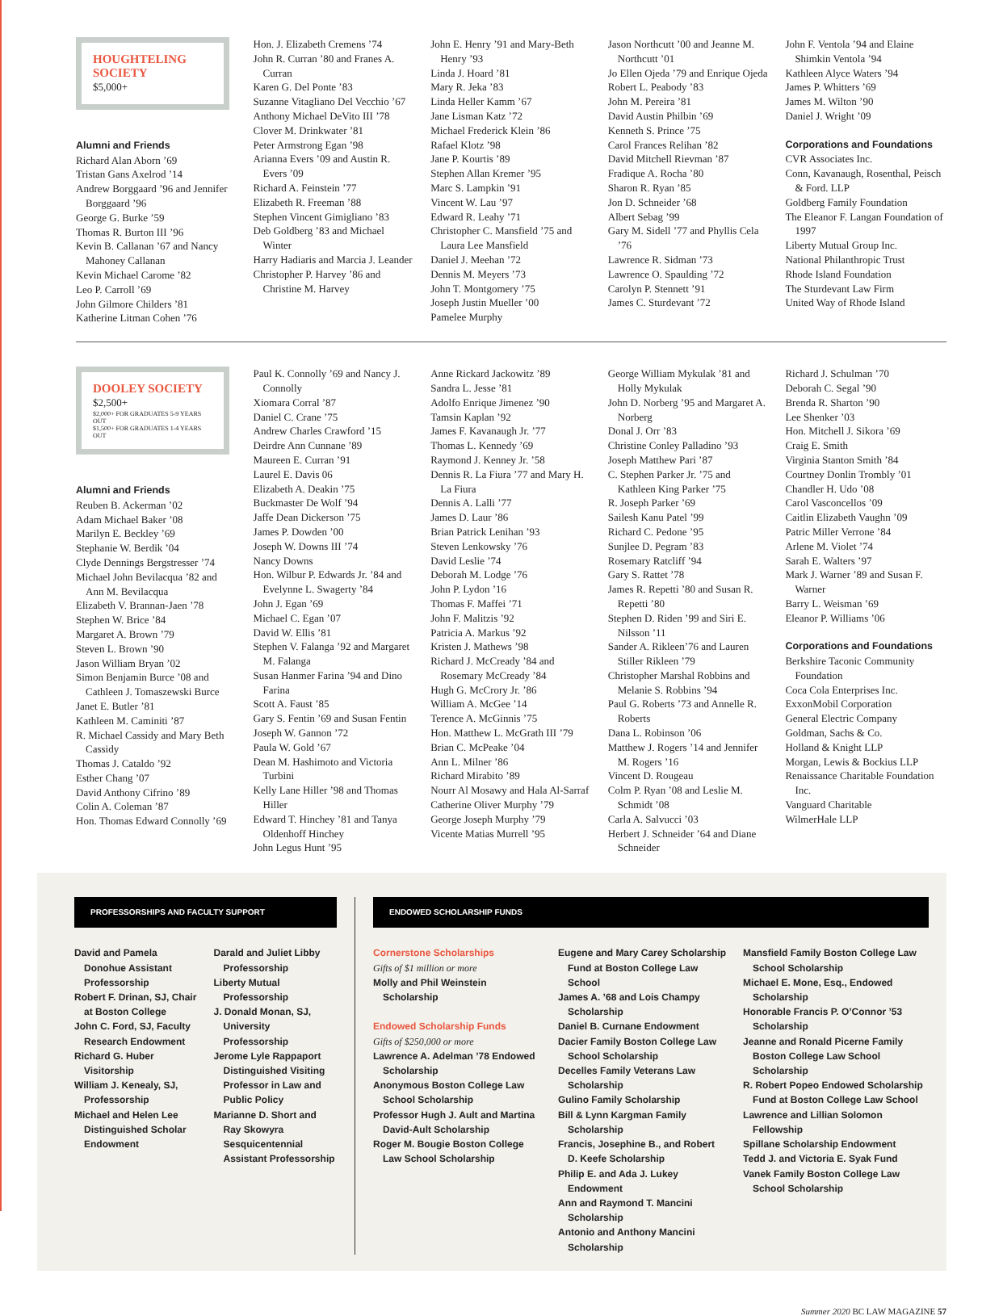HOUGHTELING SOCIETY
$5,000+
Alumni and Friends
Richard Alan Aborn ’69
Tristan Gans Axelrod ’14
Andrew Borggaard ’96 and Jennifer Borggaard ’96
George G. Burke ’59
Thomas R. Burton III ’96
Kevin B. Callanan ’67 and Nancy Mahoney Callanan
Kevin Michael Carome ’82
Leo P. Carroll ’69
John Gilmore Childers ’81
Katherine Litman Cohen ’76
Hon. J. Elizabeth Cremens ’74
John R. Curran ’80 and Franes A. Curran
Karen G. Del Ponte ’83
Suzanne Vitagliano Del Vecchio ’67
Anthony Michael DeVito III ’78
Clover M. Drinkwater ’81
Peter Armstrong Egan ’98
Arianna Evers ’09 and Austin R. Evers ’09
Richard A. Feinstein ’77
Elizabeth R. Freeman ’88
Stephen Vincent Gimigliano ’83
Deb Goldberg ’83 and Michael Winter
Harry Hadiaris and Marcia J. Leander
Christopher P. Harvey ’86 and Christine M. Harvey
John E. Henry ’91 and Mary-Beth Henry ’93
Linda J. Hoard ’81
Mary R. Jeka ’83
Linda Heller Kamm ’67
Jane Lisman Katz ’72
Michael Frederick Klein ’86
Rafael Klotz ’98
Jane P. Kourtis ’89
Stephen Allan Kremer ’95
Marc S. Lampkin ’91
Vincent W. Lau ’97
Edward R. Leahy ’71
Christopher C. Mansfield ’75 and Laura Lee Mansfield
Daniel J. Meehan ’72
Dennis M. Meyers ’73
John T. Montgomery ’75
Joseph Justin Mueller ’00
Pamelee Murphy
Jason Northcutt ’00 and Jeanne M. Northcutt ’01
Jo Ellen Ojeda ’79 and Enrique Ojeda
Robert L. Peabody ’83
John M. Pereira ’81
David Austin Philbin ’69
Kenneth S. Prince ’75
Carol Frances Relihan ’82
David Mitchell Rievman ’87
Fradique A. Rocha ’80
Sharon R. Ryan ’85
Jon D. Schneider ’68
Albert Sebag ’99
Gary M. Sidell ’77 and Phyllis Cela ’76
Lawrence R. Sidman ’73
Lawrence O. Spaulding ’72
Carolyn P. Stennett ’91
James C. Sturdevant ’72
John F. Ventola ’94 and Elaine Shimkin Ventola ’94
Kathleen Alyce Waters ’94
James P. Whitters ’69
James M. Wilton ’90
Daniel J. Wright ’09
Corporations and Foundations
CVR Associates Inc.
Conn, Kavanaugh, Rosenthal, Peisch & Ford. LLP
Goldberg Family Foundation
The Eleanor F. Langan Foundation of 1997
Liberty Mutual Group Inc.
National Philanthropic Trust
Rhode Island Foundation
The Sturdevant Law Firm
United Way of Rhode Island
DOOLEY SOCIETY
$2,500+
$2,000+ FOR GRADUATES 5-9 YEARS OUT
$1,500+ FOR GRADUATES 1-4 YEARS OUT
Alumni and Friends
Reuben B. Ackerman ’02
Adam Michael Baker ’08
Marilyn E. Beckley ’69
Stephanie W. Berdik ’04
Clyde Dennings Bergstresser ’74
Michael John Bevilacqua ’82 and Ann M. Bevilacqua
Elizabeth V. Brannan-Jaen ’78
Stephen W. Brice ’84
Margaret A. Brown ’79
Steven L. Brown ’90
Jason William Bryan ’02
Simon Benjamin Burce ’08 and Cathleen J. Tomaszewski Burce
Janet E. Butler ’81
Kathleen M. Caminiti ’87
R. Michael Cassidy and Mary Beth Cassidy
Thomas J. Cataldo ’92
Esther Chang ’07
David Anthony Cifrino ’89
Colin A. Coleman ’87
Hon. Thomas Edward Connolly ’69
Paul K. Connolly ’69 and Nancy J. Connolly
Xiomara Corral ’87
Daniel C. Crane ’75
Andrew Charles Crawford ’15
Deirdre Ann Cunnane ’89
Maureen E. Curran ’91
Laurel E. Davis 06
Elizabeth A. Deakin ’75
Buckmaster De Wolf ’94
Jaffe Dean Dickerson ’75
James P. Dowden ’00
Joseph W. Downs III ’74
Nancy Downs
Hon. Wilbur P. Edwards Jr. ’84 and Evelynne L. Swagerty ’84
John J. Egan ’69
Michael C. Egan ’07
David W. Ellis ’81
Stephen V. Falanga ’92 and Margaret M. Falanga
Susan Hanmer Farina ’94 and Dino Farina
Scott A. Faust ’85
Gary S. Fentin ’69 and Susan Fentin
Joseph W. Gannon ’72
Paula W. Gold ’67
Dean M. Hashimoto and Victoria Turbini
Kelly Lane Hiller ’98 and Thomas Hiller
Edward T. Hinchey ’81 and Tanya Oldenhoff Hinchey
John Legus Hunt ’95
Anne Rickard Jackowitz ’89
Sandra L. Jesse ’81
Adolfo Enrique Jimenez ’90
Tamsin Kaplan ’92
James F. Kavanaugh Jr. ’77
Thomas L. Kennedy ’69
Raymond J. Kenney Jr. ’58
Dennis R. La Fiura ’77 and Mary H. La Fiura
Dennis A. Lalli ’77
James D. Laur ’86
Brian Patrick Lenihan ’93
Steven Lenkowsky ’76
David Leslie ’74
Deborah M. Lodge ’76
John P. Lydon ’16
Thomas F. Maffei ’71
John F. Malitzis ’92
Patricia A. Markus ’92
Kristen J. Mathews ’98
Richard J. McCready ’84 and Rosemary McCready ’84
Hugh G. McCrory Jr. ’86
William A. McGee ’14
Terence A. McGinnis ’75
Hon. Matthew L. McGrath III ’79
Brian C. McPeake ’04
Ann L. Milner ’86
Richard Mirabito ’89
Nourr Al Mosawy and Hala Al-Sarraf
Catherine Oliver Murphy ’79
George Joseph Murphy ’79
Vicente Matias Murrell ’95
George William Mykulak ’81 and Holly Mykulak
John D. Norberg ’95 and Margaret A. Norberg
Donal J. Orr ’83
Christine Conley Palladino ’93
Joseph Matthew Pari ’87
C. Stephen Parker Jr. ’75 and Kathleen King Parker ’75
R. Joseph Parker ’69
Sailesh Kanu Patel ’99
Richard C. Pedone ’95
Sunjlee D. Pegram ’83
Rosemary Ratcliff ’94
Gary S. Rattet ’78
James R. Repetti ’80 and Susan R. Repetti ’80
Stephen D. Riden ’99 and Siri E. Nilsson ’11
Sander A. Rikleen’76 and Lauren Stiller Rikleen ’79
Christopher Marshal Robbins and Melanie S. Robbins ’94
Paul G. Roberts ’73 and Annelle R. Roberts
Dana L. Robinson ’06
Matthew J. Rogers ’14 and Jennifer M. Rogers ’16
Vincent D. Rougeau
Colm P. Ryan ’08 and Leslie M. Schmidt ’08
Carla A. Salvucci ’03
Herbert J. Schneider ’64 and Diane Schneider
Richard J. Schulman ’70
Deborah C. Segal ’90
Brenda R. Sharton ’90
Lee Shenker ’03
Hon. Mitchell J. Sikora ’69
Craig E. Smith
Virginia Stanton Smith ’84
Courtney Donlin Trombly ’01
Chandler H. Udo ’08
Carol Vasconcellos ’09
Caitlin Elizabeth Vaughn ’09
Patric Miller Verrone ’84
Arlene M. Violet ’74
Sarah E. Walters ’97
Mark J. Warner ’89 and Susan F. Warner
Barry L. Weisman ’69
Eleanor P. Williams ’06
Corporations and Foundations
Berkshire Taconic Community Foundation
Coca Cola Enterprises Inc.
ExxonMobil Corporation
General Electric Company
Goldman, Sachs & Co.
Holland & Knight LLP
Morgan, Lewis & Bockius LLP
Renaissance Charitable Foundation Inc.
Vanguard Charitable
WilmerHale LLP
PROFESSORSHIPS AND FACULTY SUPPORT
David and Pamela Donohue Assistant Professorship
Robert F. Drinan, SJ, Chair at Boston College
John C. Ford, SJ, Faculty Research Endowment
Richard G. Huber Visitorship
William J. Kenealy, SJ, Professorship
Michael and Helen Lee Distinguished Scholar Endowment
Darald and Juliet Libby Professorship
Liberty Mutual Professorship
J. Donald Monan, SJ, University Professorship
Jerome Lyle Rappaport Distinguished Visiting Professor in Law and Public Policy
Marianne D. Short and Ray Skowyra Sesquicentennial Assistant Professorship
ENDOWED SCHOLARSHIP FUNDS
Cornerstone Scholarships
Gifts of $1 million or more
Molly and Phil Weinstein Scholarship
Endowed Scholarship Funds
Gifts of $250,000 or more
Lawrence A. Adelman ’78 Endowed Scholarship
Anonymous Boston College Law School Scholarship
Professor Hugh J. Ault and Martina David-Ault Scholarship
Roger M. Bougie Boston College Law School Scholarship
Eugene and Mary Carey Scholarship Fund at Boston College Law School
James A. ’68 and Lois Champy Scholarship
Daniel B. Curnane Endowment
Dacier Family Boston College Law School Scholarship
Decelles Family Veterans Law Scholarship
Gulino Family Scholarship
Bill & Lynn Kargman Family Scholarship
Francis, Josephine B., and Robert D. Keefe Scholarship
Philip E. and Ada J. Lukey Endowment
Ann and Raymond T. Mancini Scholarship
Antonio and Anthony Mancini Scholarship
Mansfield Family Boston College Law School Scholarship
Michael E. Mone, Esq., Endowed Scholarship
Honorable Francis P. O’Connor ’53 Scholarship
Jeanne and Ronald Picerne Family Boston College Law School Scholarship
R. Robert Popeo Endowed Scholarship Fund at Boston College Law School
Lawrence and Lillian Solomon Fellowship
Spillane Scholarship Endowment
Tedd J. and Victoria E. Syak Fund
Vanek Family Boston College Law School Scholarship
Summer 2020 BC LAW MAGAZINE 57